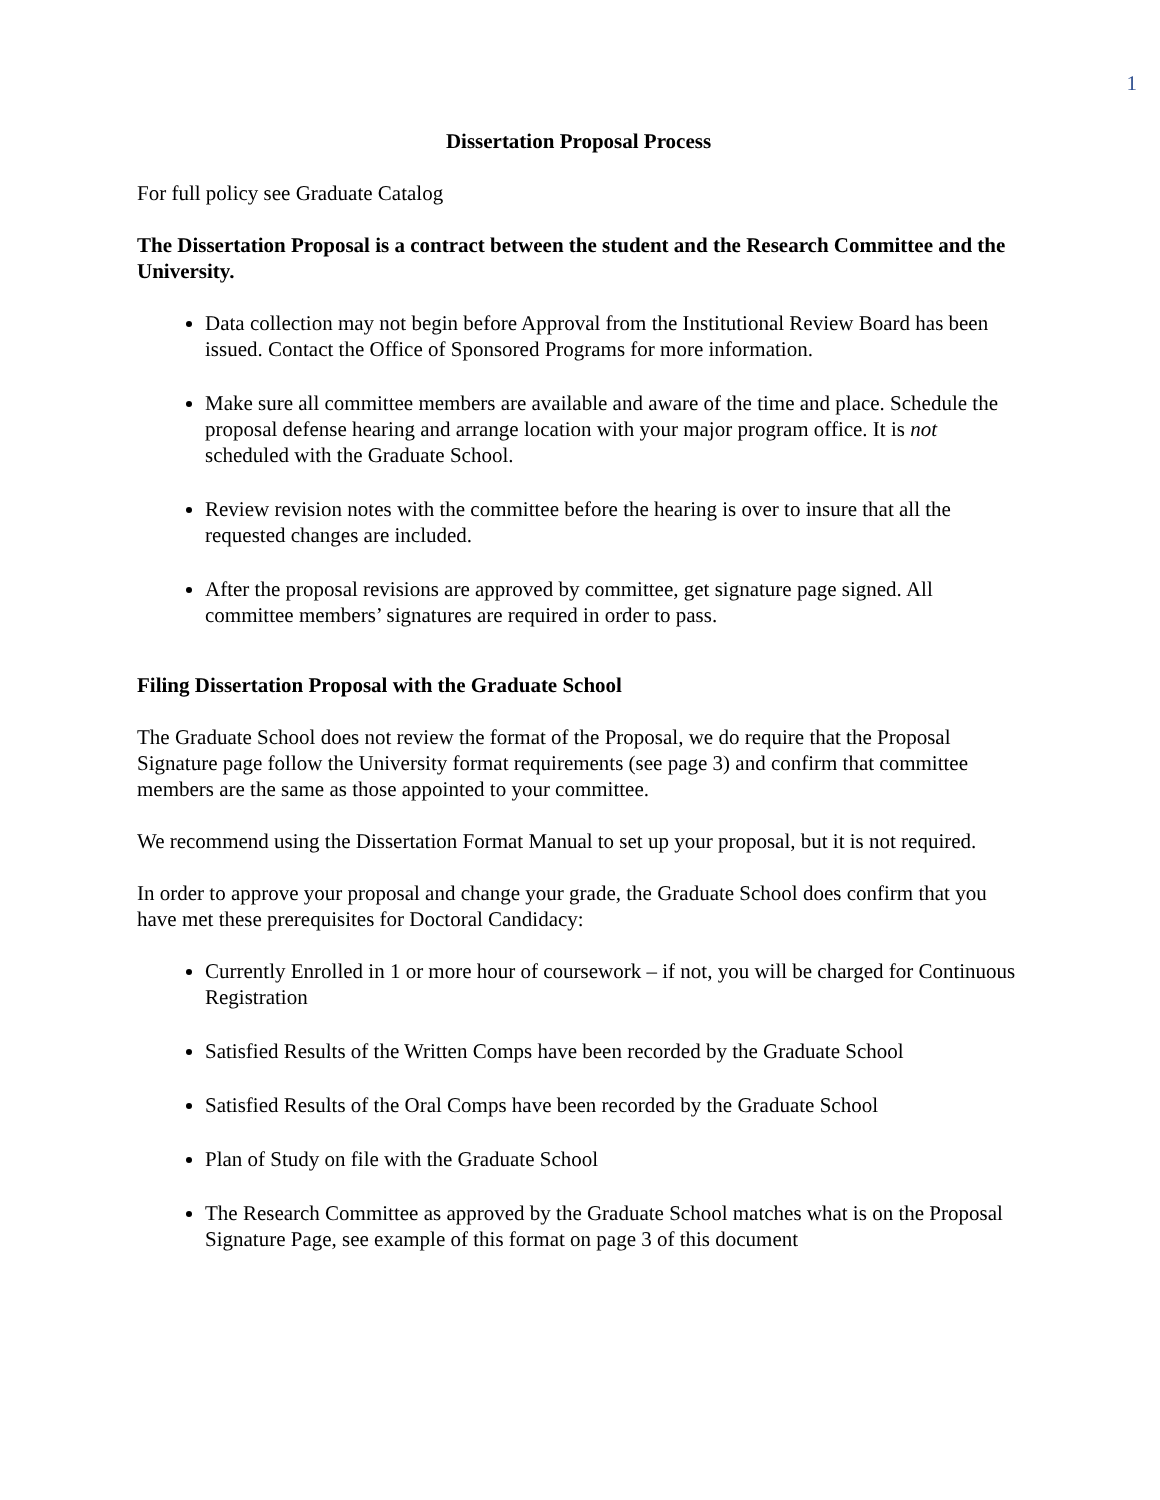1
Dissertation Proposal Process
For full policy see Graduate Catalog
The Dissertation Proposal is a contract between the student and the Research Committee and the University.
Data collection may not begin before Approval from the Institutional Review Board has been issued. Contact the Office of Sponsored Programs for more information.
Make sure all committee members are available and aware of the time and place. Schedule the proposal defense hearing and arrange location with your major program office. It is not scheduled with the Graduate School.
Review revision notes with the committee before the hearing is over to insure that all the requested changes are included.
After the proposal revisions are approved by committee, get signature page signed. All committee members’ signatures are required in order to pass.
Filing Dissertation Proposal with the Graduate School
The Graduate School does not review the format of the Proposal, we do require that the Proposal Signature page follow the University format requirements (see page 3) and confirm that committee members are the same as those appointed to your committee.
We recommend using the Dissertation Format Manual to set up your proposal, but it is not required.
In order to approve your proposal and change your grade, the Graduate School does confirm that you have met these prerequisites for Doctoral Candidacy:
Currently Enrolled in 1 or more hour of coursework – if not, you will be charged for Continuous Registration
Satisfied Results of the Written Comps have been recorded by the Graduate School
Satisfied Results of the Oral Comps have been recorded by the Graduate School
Plan of Study on file with the Graduate School
The Research Committee as approved by the Graduate School matches what is on the Proposal Signature Page, see example of this format on page 3 of this document